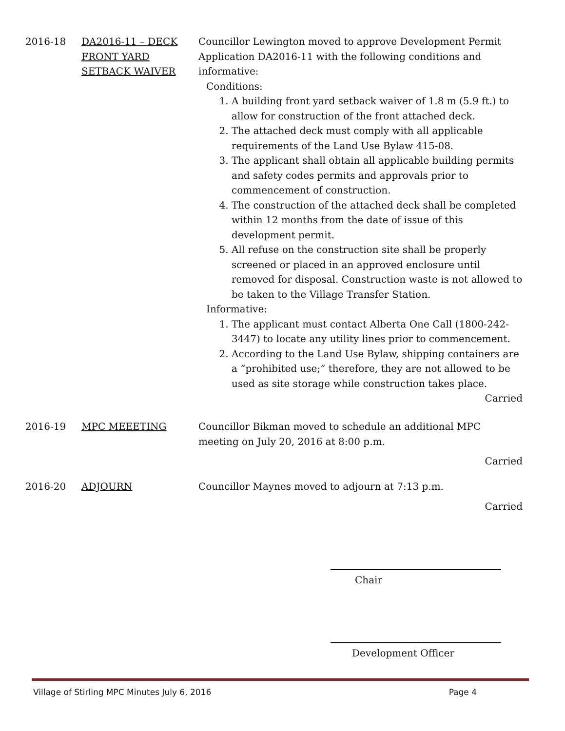2016-18 DA2016-11 – DECK FRONT YARD SETBACK WAIVER
Councillor Lewington moved to approve Development Permit Application DA2016-11 with the following conditions and informative:
Conditions:
1. A building front yard setback waiver of 1.8 m (5.9 ft.) to allow for construction of the front attached deck.
2. The attached deck must comply with all applicable requirements of the Land Use Bylaw 415-08.
3. The applicant shall obtain all applicable building permits and safety codes permits and approvals prior to commencement of construction.
4. The construction of the attached deck shall be completed within 12 months from the date of issue of this development permit.
5. All refuse on the construction site shall be properly screened or placed in an approved enclosure until removed for disposal. Construction waste is not allowed to be taken to the Village Transfer Station.
Informative:
1. The applicant must contact Alberta One Call (1800-242-3447) to locate any utility lines prior to commencement.
2. According to the Land Use Bylaw, shipping containers are a “prohibited use;” therefore, they are not allowed to be used as site storage while construction takes place.
Carried
2016-19 MPC MEEETING Councillor Bikman moved to schedule an additional MPC meeting on July 20, 2016 at 8:00 p.m.
Carried
2016-20 ADJOURN Councillor Maynes moved to adjourn at 7:13 p.m.
Carried
Chair
Development Officer
Village of Stirling MPC Minutes July 6, 2016 Page 4